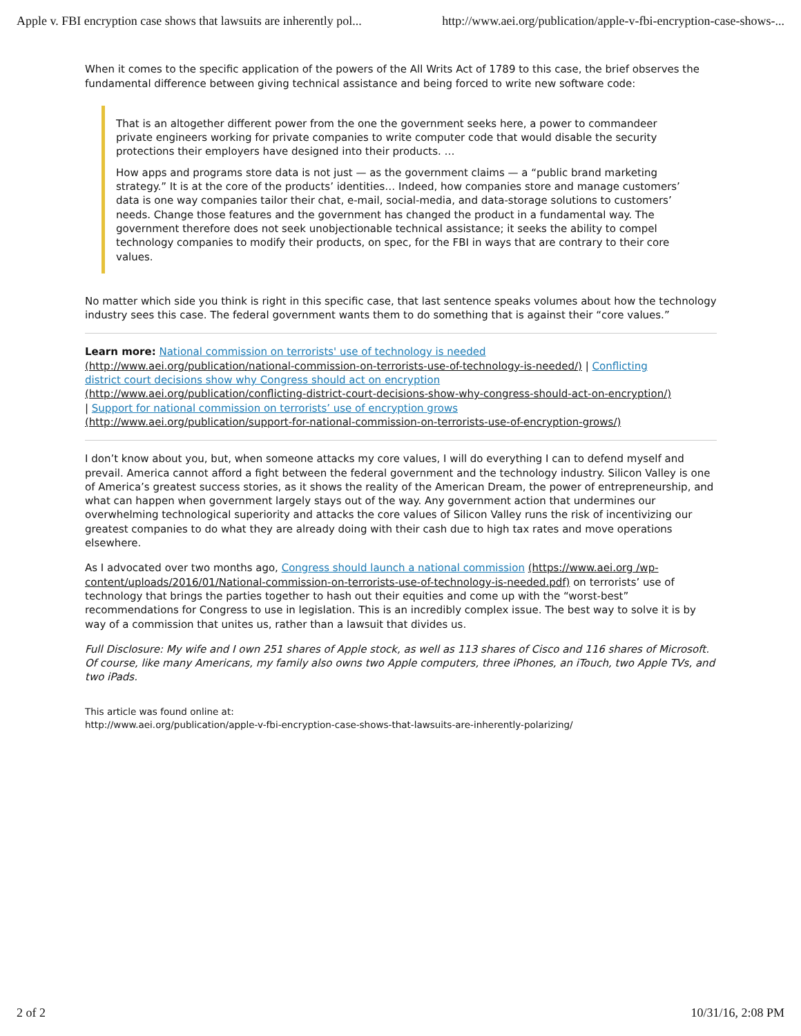Apple v. FBI encryption case shows that lawsuits are inherently pol... http://www.aei.org/publication/apple-v-fbi-encryption-case-shows-...
When it comes to the specific application of the powers of the All Writs Act of 1789 to this case, the brief observes the fundamental difference between giving technical assistance and being forced to write new software code:
That is an altogether different power from the one the government seeks here, a power to commandeer private engineers working for private companies to write computer code that would disable the security protections their employers have designed into their products. …
How apps and programs store data is not just — as the government claims — a “public brand marketing strategy.” It is at the core of the products’ identities… Indeed, how companies store and manage customers’ data is one way companies tailor their chat, e-mail, social-media, and data-storage solutions to customers’ needs. Change those features and the government has changed the product in a fundamental way. The government therefore does not seek unobjectionable technical assistance; it seeks the ability to compel technology companies to modify their products, on spec, for the FBI in ways that are contrary to their core values.
No matter which side you think is right in this specific case, that last sentence speaks volumes about how the technology industry sees this case. The federal government wants them to do something that is against their “core values.”
Learn more: National commission on terrorists' use of technology is needed
(http://www.aei.org/publication/national-commission-on-terrorists-use-of-technology-is-needed/) | Conflicting
district court decisions show why Congress should act on encryption
(http://www.aei.org/publication/conflicting-district-court-decisions-show-why-congress-should-act-on-encryption/)
| Support for national commission on terrorists’ use of encryption grows
(http://www.aei.org/publication/support-for-national-commission-on-terrorists-use-of-encryption-grows/)
I don’t know about you, but, when someone attacks my core values, I will do everything I can to defend myself and prevail. America cannot afford a fight between the federal government and the technology industry. Silicon Valley is one of America’s greatest success stories, as it shows the reality of the American Dream, the power of entrepreneurship, and what can happen when government largely stays out of the way. Any government action that undermines our overwhelming technological superiority and attacks the core values of Silicon Valley runs the risk of incentivizing our greatest companies to do what they are already doing with their cash due to high tax rates and move operations elsewhere.
As I advocated over two months ago, Congress should launch a national commission (https://www.aei.org /wp-content/uploads/2016/01/National-commission-on-terrorists-use-of-technology-is-needed.pdf) on terrorists’ use of technology that brings the parties together to hash out their equities and come up with the “worst-best” recommendations for Congress to use in legislation. This is an incredibly complex issue. The best way to solve it is by way of a commission that unites us, rather than a lawsuit that divides us.
Full Disclosure: My wife and I own 251 shares of Apple stock, as well as 113 shares of Cisco and 116 shares of Microsoft. Of course, like many Americans, my family also owns two Apple computers, three iPhones, an iTouch, two Apple TVs, and two iPads.
This article was found online at:
http://www.aei.org/publication/apple-v-fbi-encryption-case-shows-that-lawsuits-are-inherently-polarizing/
2 of 2 10/31/16, 2:08 PM